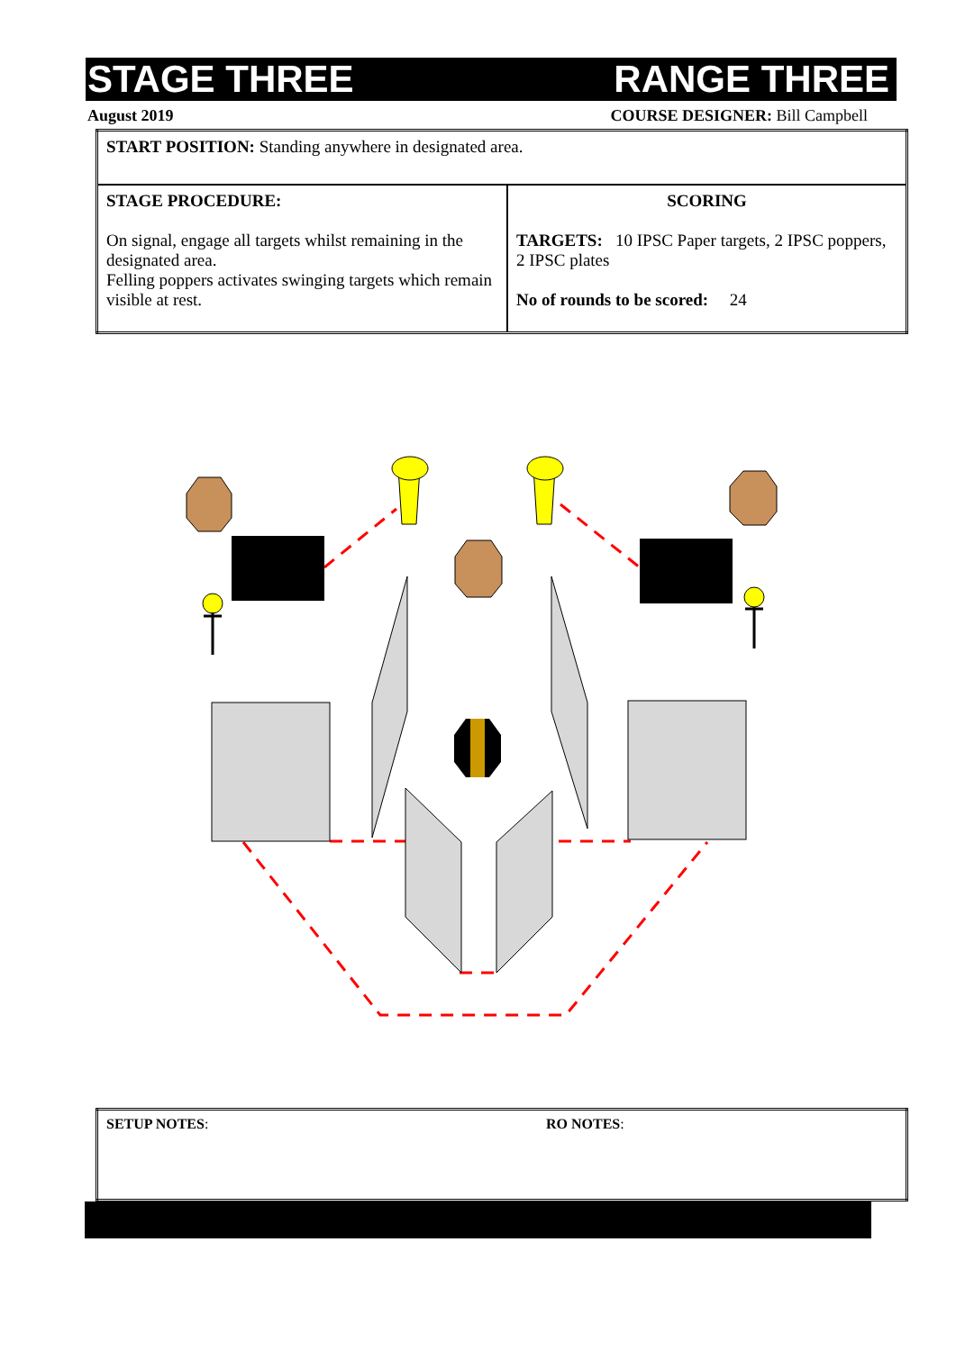STAGE THREE RANGE THREE
August 2019 COURSE DESIGNER: Bill Campbell
| START POSITION: Standing anywhere in designated area. | |
| STAGE PROCEDURE: On signal, engage all targets whilst remaining in the designated area. Felling poppers activates swinging targets which remain visible at rest. | SCORING TARGETS: 10 IPSC Paper targets, 2 IPSC poppers, 2 IPSC plates No of rounds to be scored: 24 |
| SETUP NOTES : | RO NOTES : |